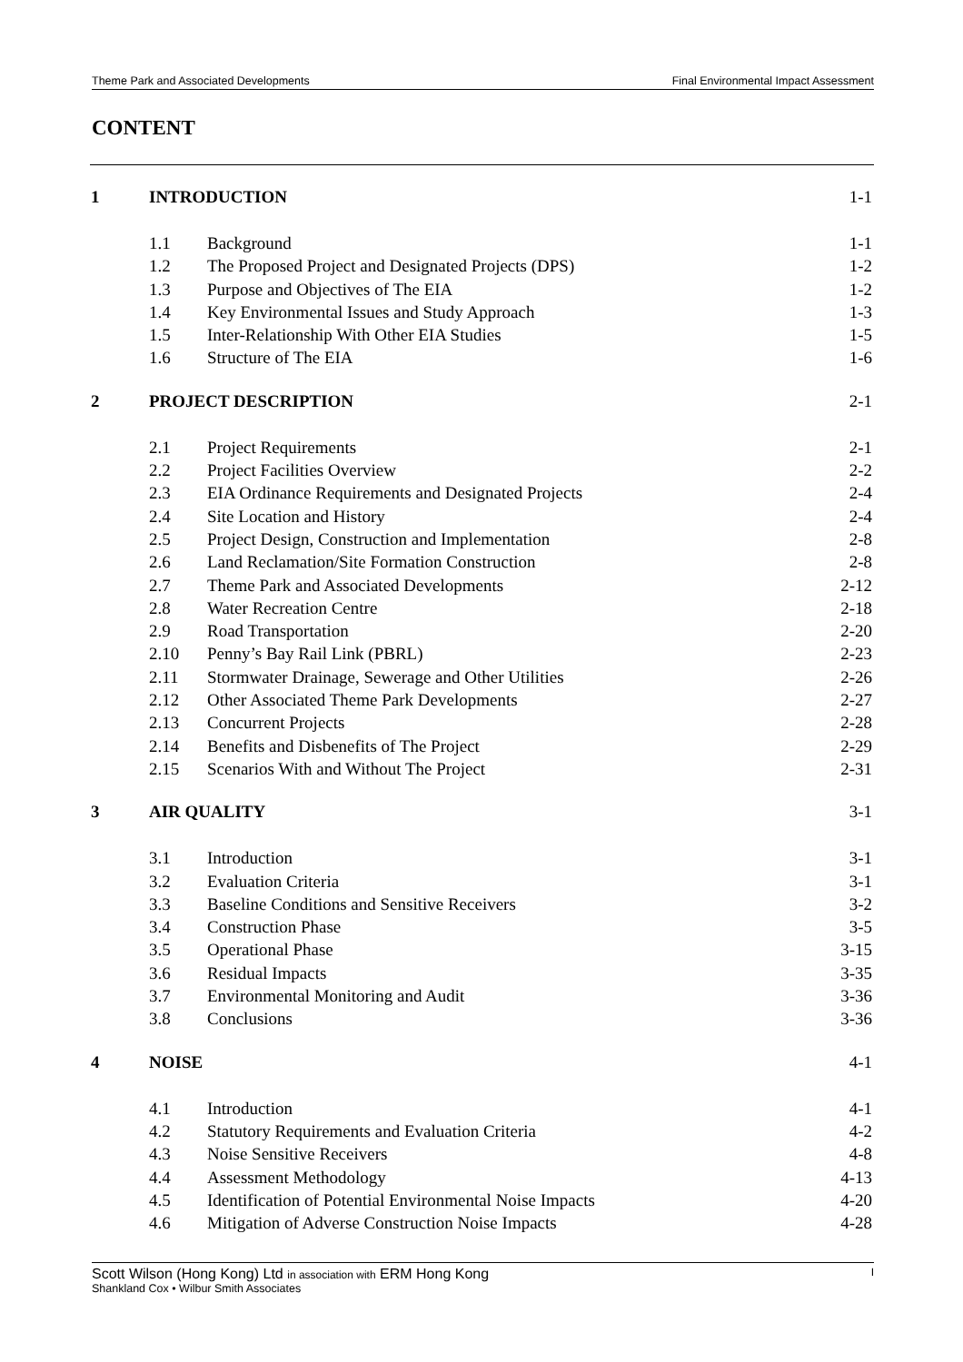Theme Park and Associated Developments Final Environmental Impact Assessment
CONTENT
| 1 | INTRODUCTION | | 1-1 |
| | 1.1 | Background | 1-1 |
| | 1.2 | The Proposed Project and Designated Projects (DPS) | 1-2 |
| | 1.3 | Purpose and Objectives of The EIA | 1-2 |
| | 1.4 | Key Environmental Issues and Study Approach | 1-3 |
| | 1.5 | Inter-Relationship With Other EIA Studies | 1-5 |
| | 1.6 | Structure of The EIA | 1-6 |
| 2 | PROJECT DESCRIPTION | | 2-1 |
| | 2.1 | Project Requirements | 2-1 |
| | 2.2 | Project Facilities Overview | 2-2 |
| | 2.3 | EIA Ordinance Requirements and Designated Projects | 2-4 |
| | 2.4 | Site Location and History | 2-4 |
| | 2.5 | Project Design, Construction and Implementation | 2-8 |
| | 2.6 | Land Reclamation/Site Formation Construction | 2-8 |
| | 2.7 | Theme Park and Associated Developments | 2-12 |
| | 2.8 | Water Recreation Centre | 2-18 |
| | 2.9 | Road Transportation | 2-20 |
| | 2.10 | Penny’s Bay Rail Link (PBRL) | 2-23 |
| | 2.11 | Stormwater Drainage, Sewerage and Other Utilities | 2-26 |
| | 2.12 | Other Associated Theme Park Developments | 2-27 |
| | 2.13 | Concurrent Projects | 2-28 |
| | 2.14 | Benefits and Disbenefits of The Project | 2-29 |
| | 2.15 | Scenarios With and Without The Project | 2-31 |
| 3 | AIR QUALITY | | 3-1 |
| | 3.1 | Introduction | 3-1 |
| | 3.2 | Evaluation Criteria | 3-1 |
| | 3.3 | Baseline Conditions and Sensitive Receivers | 3-2 |
| | 3.4 | Construction Phase | 3-5 |
| | 3.5 | Operational Phase | 3-15 |
| | 3.6 | Residual Impacts | 3-35 |
| | 3.7 | Environmental Monitoring and Audit | 3-36 |
| | 3.8 | Conclusions | 3-36 |
| 4 | NOISE | | 4-1 |
| | 4.1 | Introduction | 4-1 |
| | 4.2 | Statutory Requirements and Evaluation Criteria | 4-2 |
| | 4.3 | Noise Sensitive Receivers | 4-8 |
| | 4.4 | Assessment Methodology | 4-13 |
| | 4.5 | Identification of Potential Environmental Noise Impacts | 4-20 |
| | 4.6 | Mitigation of Adverse Construction Noise Impacts | 4-28 |
Scott Wilson (Hong Kong) Ltd in association with ERM Hong Kong I
Shankland Cox • Wilbur Smith Associates